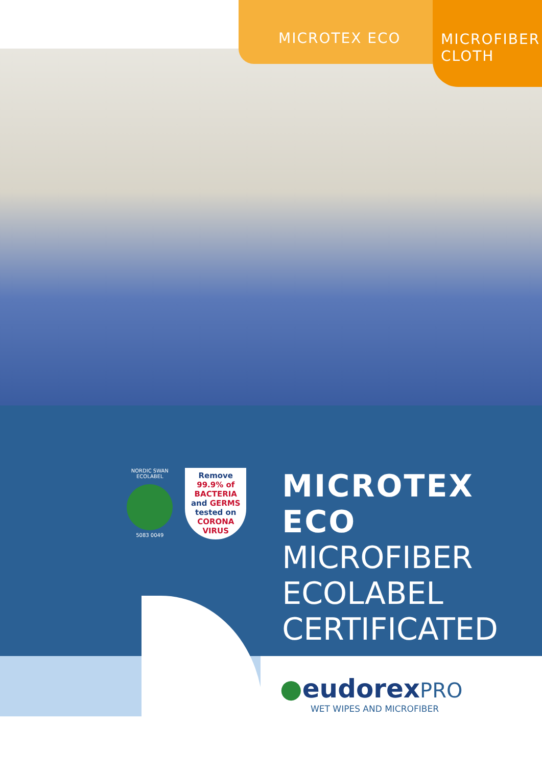MICROTEX ECO
MICROFIBER
CLOTH
NORDIC SWAN ECOLABEL
5083 0049
Remove
99.9% of
BACTERIA
and GERMS
tested on
CORONA
VIRUS
MICROTEX ECO
MICROFIBER
ECOLABEL
CERTIFICATED
●eudorexPRO
WET WIPES AND MICROFIBER